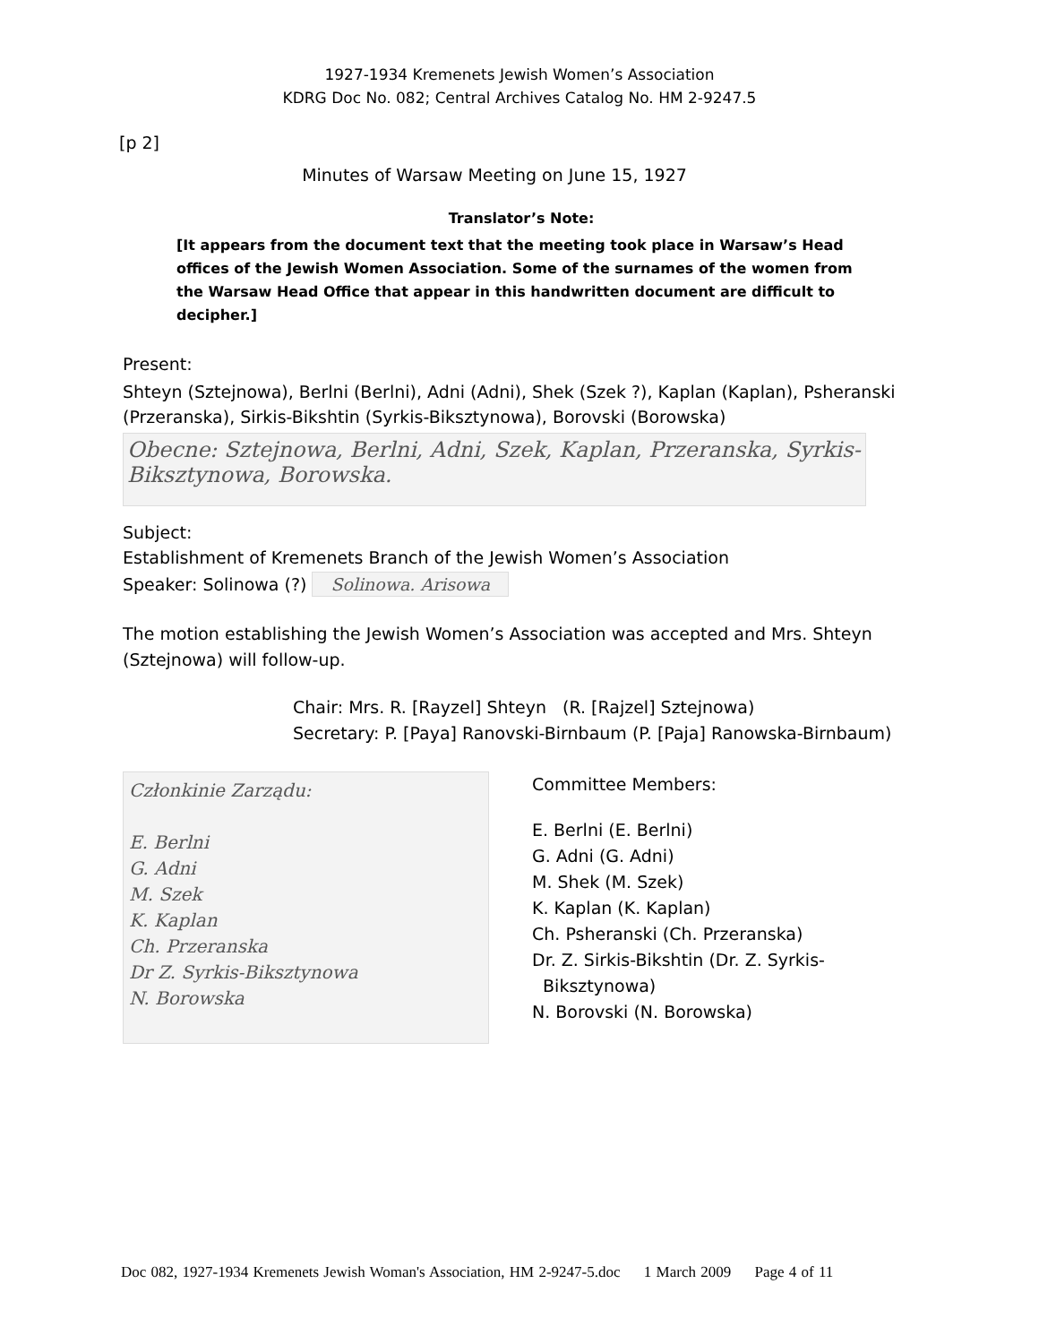1927-1934 Kremenets Jewish Women’s Association
KDRG Doc No. 082; Central Archives Catalog No. HM 2-9247.5
[p 2]
Minutes of Warsaw Meeting on June 15, 1927
Translator’s Note:
[It appears from the document text that the meeting took place in Warsaw’s Head offices of the Jewish Women Association. Some of the surnames of the women from the Warsaw Head Office that appear in this handwritten document are difficult to decipher.]
Present:
Shteyn (Sztejnowa), Berlni (Berlni), Adni (Adni), Shek (Szek ?), Kaplan (Kaplan), Psheranski (Przeranska), Sirkis-Bikshtin (Syrkis-Biksztynowa), Borovski (Borowska)
Obecne: Sztejnowa, Berlni, Adni, Szek, Kaplan, Przeranska, Syrkis-Biksztynowa, Borowska.
Subject:
Establishment of Kremenets Branch of the Jewish Women’s Association
Speaker: Solinowa (?) Solinowa. Arisowa
The motion establishing the Jewish Women’s Association was accepted and Mrs. Shteyn (Sztejnowa) will follow-up.
Chair: Mrs. R. [Rayzel] Shteyn (R. [Rajzel] Sztejnowa)
Secretary: P. [Paya] Ranovski-Birnbaum (P. [Paja] Ranowska-Birnbaum)
Członkinie Zarządu:
E. Berlni
G. Adni
M. Szek
K. Kaplan
Ch. Przeranska
Dr Z. Syrkis-Biksztynowa
N. Borowska
Committee Members:
E. Berlni (E. Berlni)
G. Adni (G. Adni)
M. Shek (M. Szek)
K. Kaplan (K. Kaplan)
Ch. Psheranski (Ch. Przeranska)
Dr. Z. Sirkis-Bikshtin (Dr. Z. Syrkis-
Biksztynowa)
N. Borovski (N. Borowska)
Doc 082, 1927-1934 Kremenets Jewish Woman's Association, HM 2-9247-5.doc 1 March 2009 Page 4 of 11